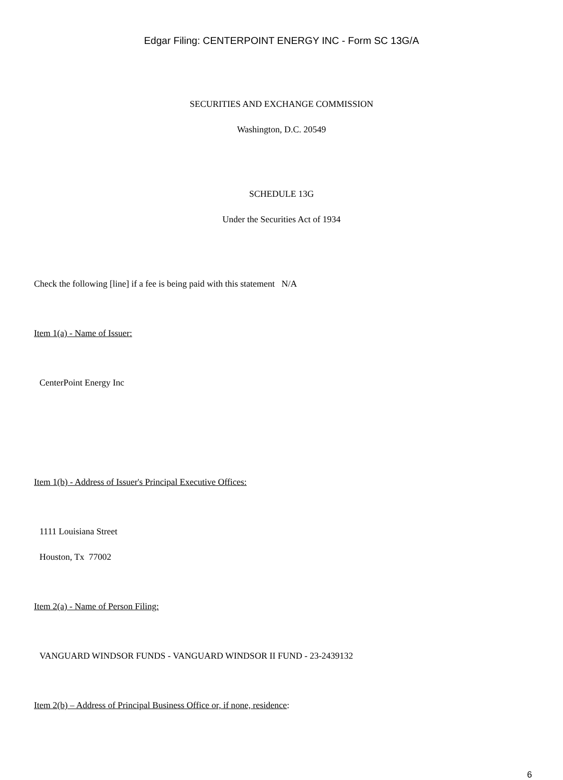Edgar Filing: CENTERPOINT ENERGY INC - Form SC 13G/A
SECURITIES AND EXCHANGE COMMISSION
Washington, D.C. 20549
SCHEDULE 13G
Under the Securities Act of 1934
Check the following [line] if a fee is being paid with this statement N/A
Item 1(a) - Name of Issuer:
CenterPoint Energy Inc
Item 1(b) - Address of Issuer's Principal Executive Offices:
1111 Louisiana Street
Houston, Tx 77002
Item 2(a) - Name of Person Filing:
VANGUARD WINDSOR FUNDS - VANGUARD WINDSOR II FUND - 23-2439132
Item 2(b) – Address of Principal Business Office or, if none, residence:
6